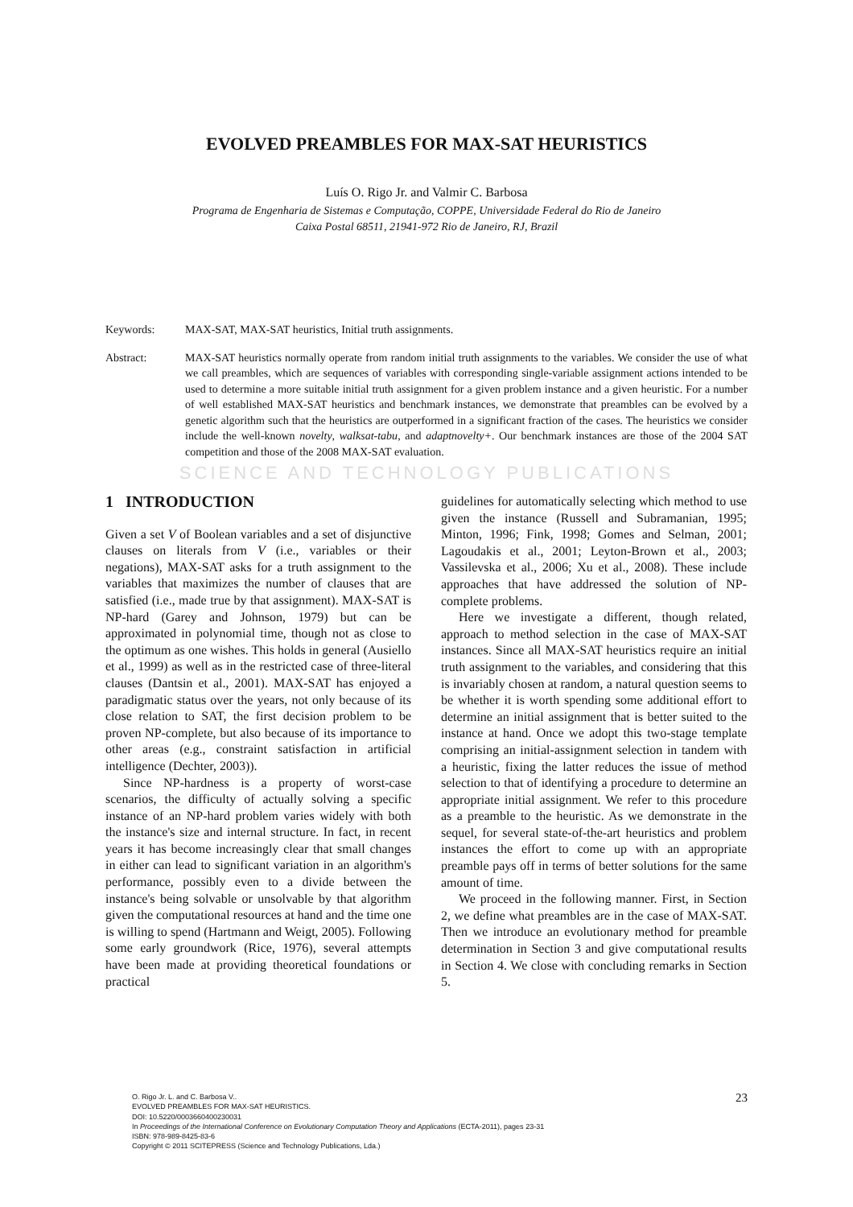EVOLVED PREAMBLES FOR MAX-SAT HEURISTICS
Luís O. Rigo Jr. and Valmir C. Barbosa
Programa de Engenharia de Sistemas e Computação, COPPE, Universidade Federal do Rio de Janeiro
Caixa Postal 68511, 21941-972 Rio de Janeiro, RJ, Brazil
Keywords: MAX-SAT, MAX-SAT heuristics, Initial truth assignments.
Abstract: MAX-SAT heuristics normally operate from random initial truth assignments to the variables. We consider the use of what we call preambles, which are sequences of variables with corresponding single-variable assignment actions intended to be used to determine a more suitable initial truth assignment for a given problem instance and a given heuristic. For a number of well established MAX-SAT heuristics and benchmark instances, we demonstrate that preambles can be evolved by a genetic algorithm such that the heuristics are outperformed in a significant fraction of the cases. The heuristics we consider include the well-known novelty, walksat-tabu, and adaptnovelty+. Our benchmark instances are those of the 2004 SAT competition and those of the 2008 MAX-SAT evaluation.
SCIENCE AND TECHNOLOGY PUBLICATIONS
1 INTRODUCTION
Given a set V of Boolean variables and a set of disjunctive clauses on literals from V (i.e., variables or their negations), MAX-SAT asks for a truth assignment to the variables that maximizes the number of clauses that are satisfied (i.e., made true by that assignment). MAX-SAT is NP-hard (Garey and Johnson, 1979) but can be approximated in polynomial time, though not as close to the optimum as one wishes. This holds in general (Ausiello et al., 1999) as well as in the restricted case of three-literal clauses (Dantsin et al., 2001). MAX-SAT has enjoyed a paradigmatic status over the years, not only because of its close relation to SAT, the first decision problem to be proven NP-complete, but also because of its importance to other areas (e.g., constraint satisfaction in artificial intelligence (Dechter, 2003)).
Since NP-hardness is a property of worst-case scenarios, the difficulty of actually solving a specific instance of an NP-hard problem varies widely with both the instance's size and internal structure. In fact, in recent years it has become increasingly clear that small changes in either can lead to significant variation in an algorithm's performance, possibly even to a divide between the instance's being solvable or unsolvable by that algorithm given the computational resources at hand and the time one is willing to spend (Hartmann and Weigt, 2005). Following some early groundwork (Rice, 1976), several attempts have been made at providing theoretical foundations or practical
guidelines for automatically selecting which method to use given the instance (Russell and Subramanian, 1995; Minton, 1996; Fink, 1998; Gomes and Selman, 2001; Lagoudakis et al., 2001; Leyton-Brown et al., 2003; Vassilevska et al., 2006; Xu et al., 2008). These include approaches that have addressed the solution of NP-complete problems.
Here we investigate a different, though related, approach to method selection in the case of MAX-SAT instances. Since all MAX-SAT heuristics require an initial truth assignment to the variables, and considering that this is invariably chosen at random, a natural question seems to be whether it is worth spending some additional effort to determine an initial assignment that is better suited to the instance at hand. Once we adopt this two-stage template comprising an initial-assignment selection in tandem with a heuristic, fixing the latter reduces the issue of method selection to that of identifying a procedure to determine an appropriate initial assignment. We refer to this procedure as a preamble to the heuristic. As we demonstrate in the sequel, for several state-of-the-art heuristics and problem instances the effort to come up with an appropriate preamble pays off in terms of better solutions for the same amount of time.
We proceed in the following manner. First, in Section 2, we define what preambles are in the case of MAX-SAT. Then we introduce an evolutionary method for preamble determination in Section 3 and give computational results in Section 4. We close with concluding remarks in Section 5.
O. Rigo Jr. L. and C. Barbosa V..
EVOLVED PREAMBLES FOR MAX-SAT HEURISTICS.
DOI: 10.5220/0003660400230031
In Proceedings of the International Conference on Evolutionary Computation Theory and Applications (ECTA-2011), pages 23-31
ISBN: 978-989-8425-83-6
Copyright © 2011 SCITEPRESS (Science and Technology Publications, Lda.)
23